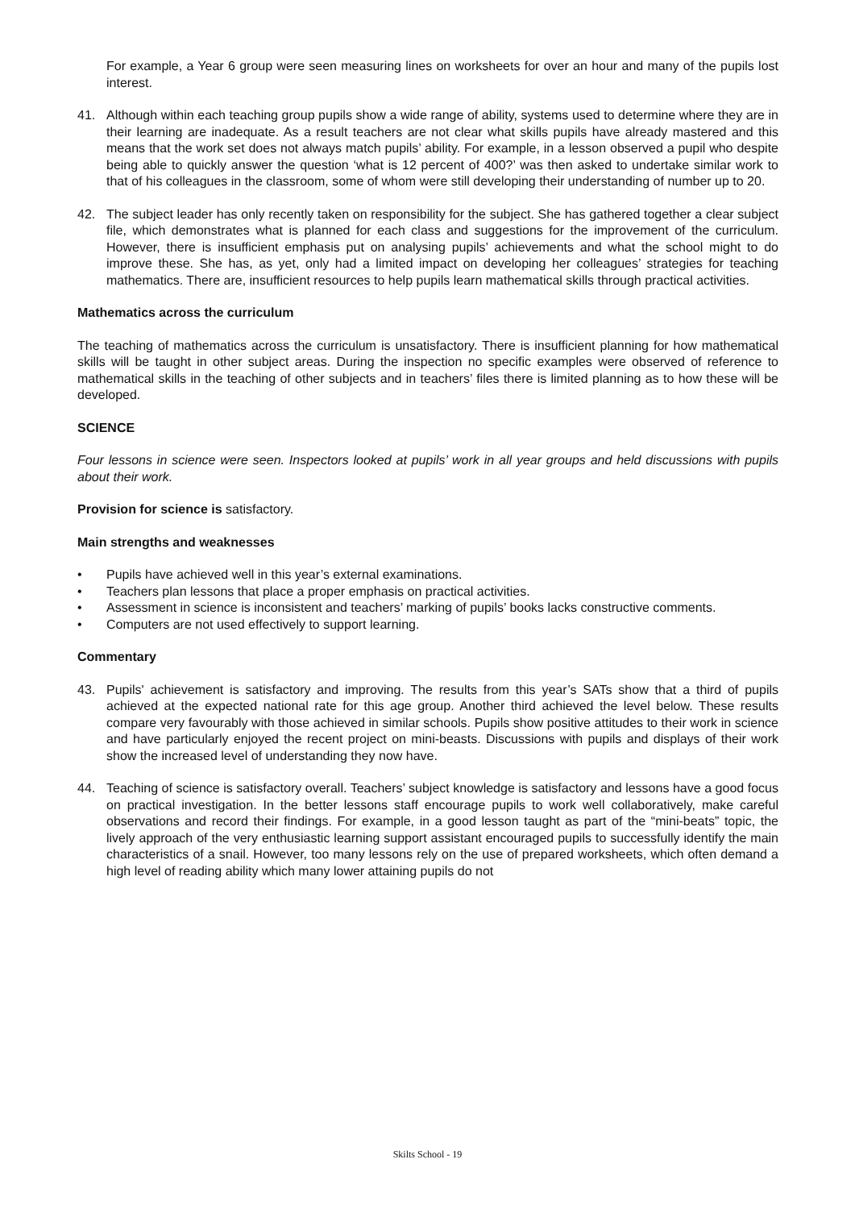For example, a Year 6 group were seen measuring lines on worksheets for over an hour and many of the pupils lost interest.
41. Although within each teaching group pupils show a wide range of ability, systems used to determine where they are in their learning are inadequate. As a result teachers are not clear what skills pupils have already mastered and this means that the work set does not always match pupils’ ability. For example, in a lesson observed a pupil who despite being able to quickly answer the question ‘what is 12 percent of 400?’ was then asked to undertake similar work to that of his colleagues in the classroom, some of whom were still developing their understanding of number up to 20.
42. The subject leader has only recently taken on responsibility for the subject. She has gathered together a clear subject file, which demonstrates what is planned for each class and suggestions for the improvement of the curriculum. However, there is insufficient emphasis put on analysing pupils’ achievements and what the school might to do improve these. She has, as yet, only had a limited impact on developing her colleagues’ strategies for teaching mathematics. There are, insufficient resources to help pupils learn mathematical skills through practical activities.
Mathematics across the curriculum
The teaching of mathematics across the curriculum is unsatisfactory. There is insufficient planning for how mathematical skills will be taught in other subject areas. During the inspection no specific examples were observed of reference to mathematical skills in the teaching of other subjects and in teachers’ files there is limited planning as to how these will be developed.
SCIENCE
Four lessons in science were seen. Inspectors looked at pupils’ work in all year groups and held discussions with pupils about their work.
Provision for science is satisfactory.
Main strengths and weaknesses
• Pupils have achieved well in this year’s external examinations.
• Teachers plan lessons that place a proper emphasis on practical activities.
• Assessment in science is inconsistent and teachers’ marking of pupils’ books lacks constructive comments.
• Computers are not used effectively to support learning.
Commentary
43. Pupils' achievement is satisfactory and improving. The results from this year’s SATs show that a third of pupils achieved at the expected national rate for this age group. Another third achieved the level below. These results compare very favourably with those achieved in similar schools. Pupils show positive attitudes to their work in science and have particularly enjoyed the recent project on mini-beasts. Discussions with pupils and displays of their work show the increased level of understanding they now have.
44. Teaching of science is satisfactory overall. Teachers’ subject knowledge is satisfactory and lessons have a good focus on practical investigation. In the better lessons staff encourage pupils to work well collaboratively, make careful observations and record their findings. For example, in a good lesson taught as part of the “mini-beats” topic, the lively approach of the very enthusiastic learning support assistant encouraged pupils to successfully identify the main characteristics of a snail. However, too many lessons rely on the use of prepared worksheets, which often demand a high level of reading ability which many lower attaining pupils do not
Skilts School - 19